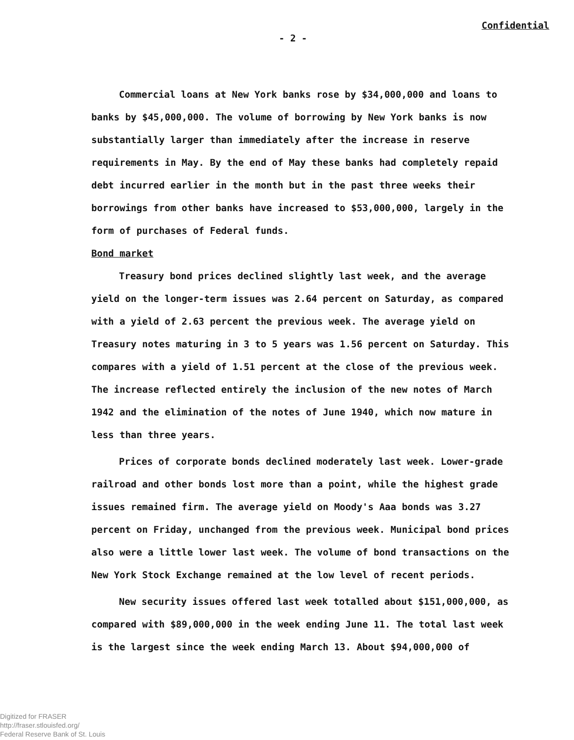- 2 - Confidential
Commercial loans at New York banks rose by $34,000,000 and loans to banks by $45,000,000. The volume of borrowing by New York banks is now substantially larger than immediately after the increase in reserve requirements in May. By the end of May these banks had completely repaid debt incurred earlier in the month but in the past three weeks their borrowings from other banks have increased to $53,000,000, largely in the form of purchases of Federal funds.
Bond market
Treasury bond prices declined slightly last week, and the average yield on the longer-term issues was 2.64 percent on Saturday, as compared with a yield of 2.63 percent the previous week. The average yield on Treasury notes maturing in 3 to 5 years was 1.56 percent on Saturday. This compares with a yield of 1.51 percent at the close of the previous week. The increase reflected entirely the inclusion of the new notes of March 1942 and the elimination of the notes of June 1940, which now mature in less than three years.
Prices of corporate bonds declined moderately last week. Lower-grade railroad and other bonds lost more than a point, while the highest grade issues remained firm. The average yield on Moody's Aaa bonds was 3.27 percent on Friday, unchanged from the previous week. Municipal bond prices also were a little lower last week. The volume of bond transactions on the New York Stock Exchange remained at the low level of recent periods.
New security issues offered last week totalled about $151,000,000, as compared with $89,000,000 in the week ending June 11. The total last week is the largest since the week ending March 13. About $94,000,000 of
Digitized for FRASER
http://fraser.stlouisfed.org/
Federal Reserve Bank of St. Louis